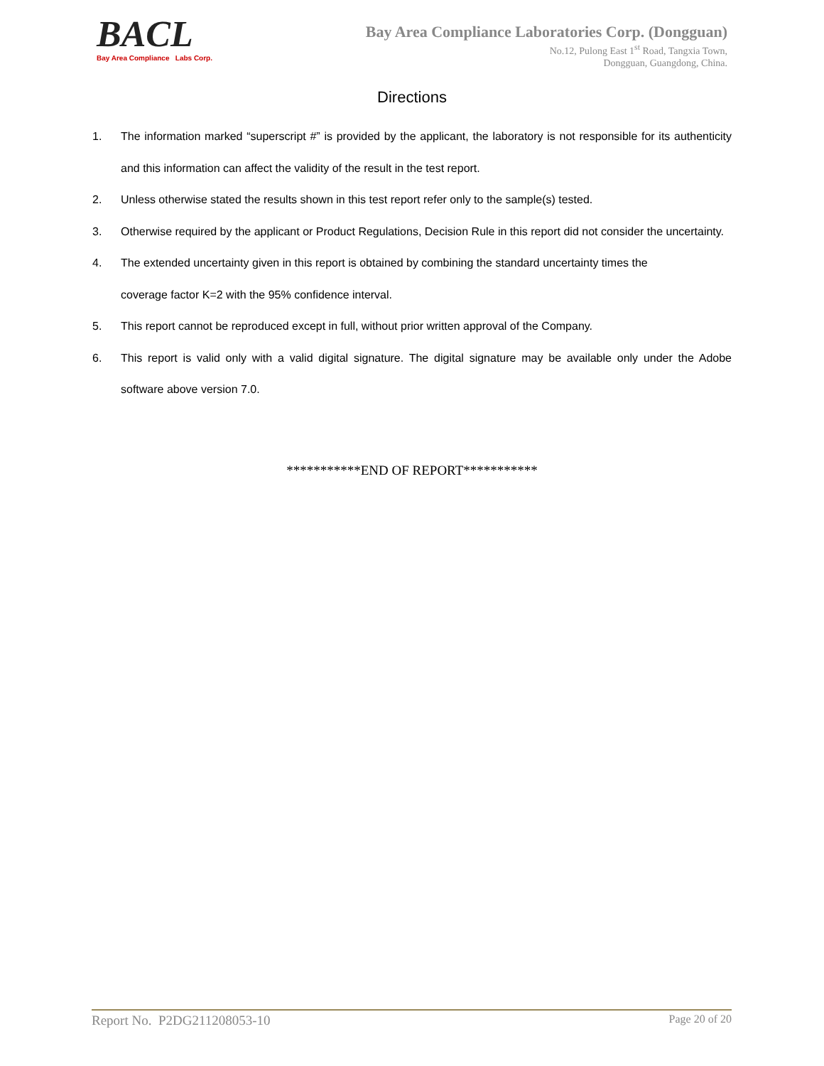BACL
Bay Area Compliance Labs Corp.
Bay Area Compliance Laboratories Corp. (Dongguan)
No.12, Pulong East 1<sup>st</sup> Road, Tangxia Town,
Dongguan, Guangdong, China.
Directions
1. The information marked “superscript #” is provided by the applicant, the laboratory is not responsible for its authenticity and this information can affect the validity of the result in the test report.
2. Unless otherwise stated the results shown in this test report refer only to the sample(s) tested.
3. Otherwise required by the applicant or Product Regulations, Decision Rule in this report did not consider the uncertainty.
4. The extended uncertainty given in this report is obtained by combining the standard uncertainty times the
coverage factor K=2 with the 95% confidence interval.
5. This report cannot be reproduced except in full, without prior written approval of the Company.
6. This report is valid only with a valid digital signature. The digital signature may be available only under the Adobe software above version 7.0.
***********END OF REPORT***********
Report No. P2DG211208053-10 Page 20 of 20